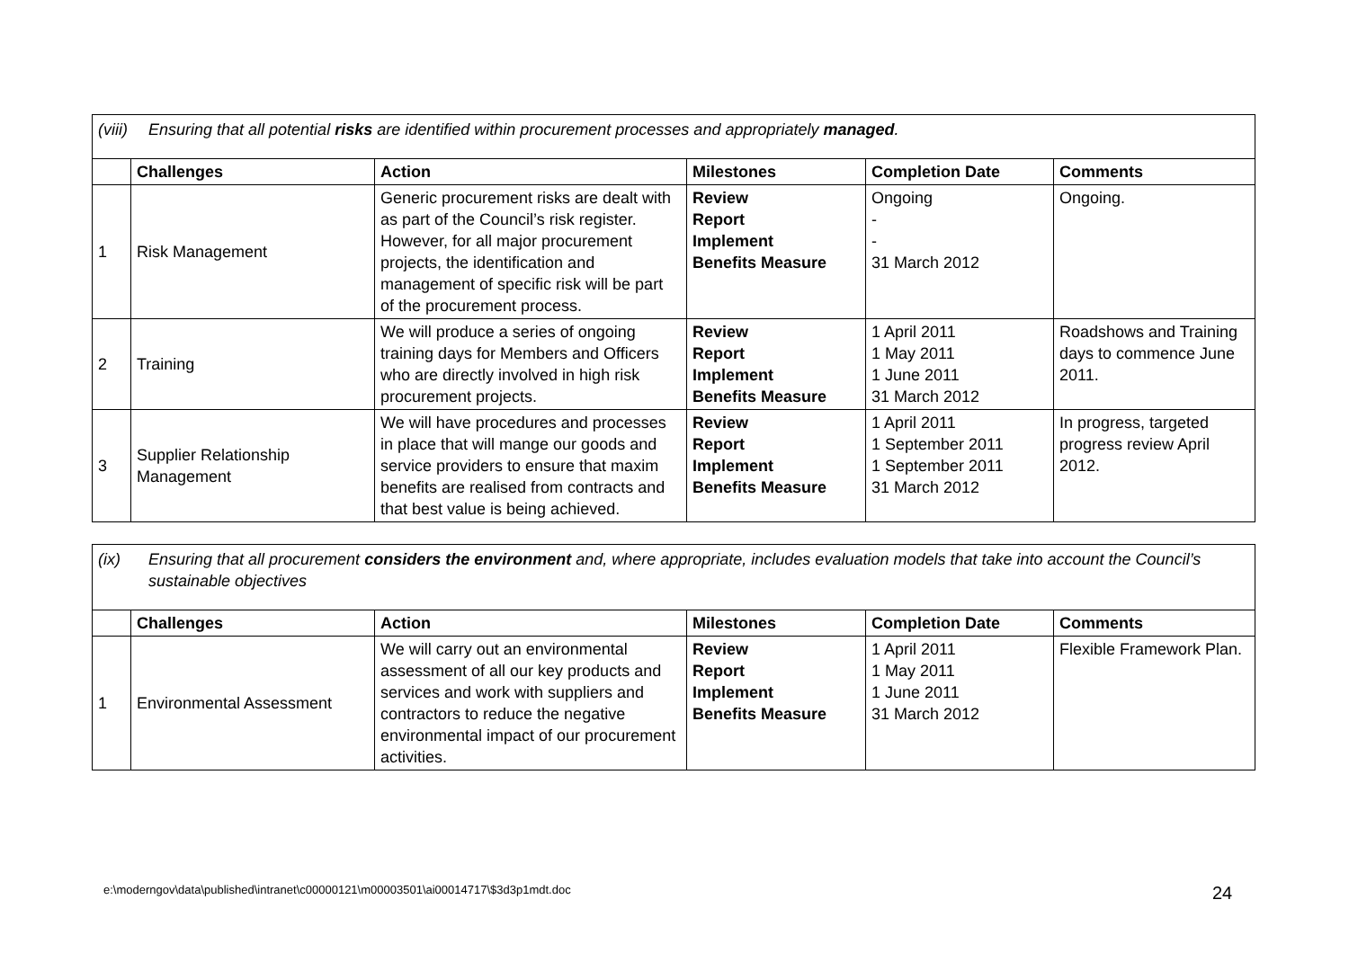| (viii) Ensuring that all potential risks are identified within procurement processes and appropriately managed . | | | | | |
| | Challenges | Action | Milestones | Completion Date | Comments |
| 1 | Risk Management | Generic procurement risks are dealt with as part of the Council’s risk register. However, for all major procurement projects, the identification and management of specific risk will be part of the procurement process. | Review Report Implement Benefits Measure | Ongoing - - 31 March 2012 | Ongoing. |
| 2 | Training | We will produce a series of ongoing training days for Members and Officers who are directly involved in high risk procurement projects. | Review Report Implement Benefits Measure | 1 April 2011 1 May 2011 1 June 2011 31 March 2012 | Roadshows and Training days to commence June 2011. |
| 3 | Supplier Relationship Management | We will have procedures and processes in place that will mange our goods and service providers to ensure that maxim benefits are realised from contracts and that best value is being achieved. | Review Report Implement Benefits Measure | 1 April 2011 1 September 2011 1 September 2011 31 March 2012 | In progress, targeted progress review April 2012. |
| (ix) Ensuring that all procurement considers the environment and, where appropriate, includes evaluation models that take into account the Council’s sustainable objectives | | | | | |
| | Challenges | Action | Milestones | Completion Date | Comments |
| 1 | Environmental Assessment | We will carry out an environmental assessment of all our key products and services and work with suppliers and contractors to reduce the negative environmental impact of our procurement activities. | Review Report Implement Benefits Measure | 1 April 2011 1 May 2011 1 June 2011 31 March 2012 | Flexible Framework Plan. |
e:\moderngov\data\published\intranet\c00000121\m00003501\ai00014717\$3d3p1mdt.doc
24